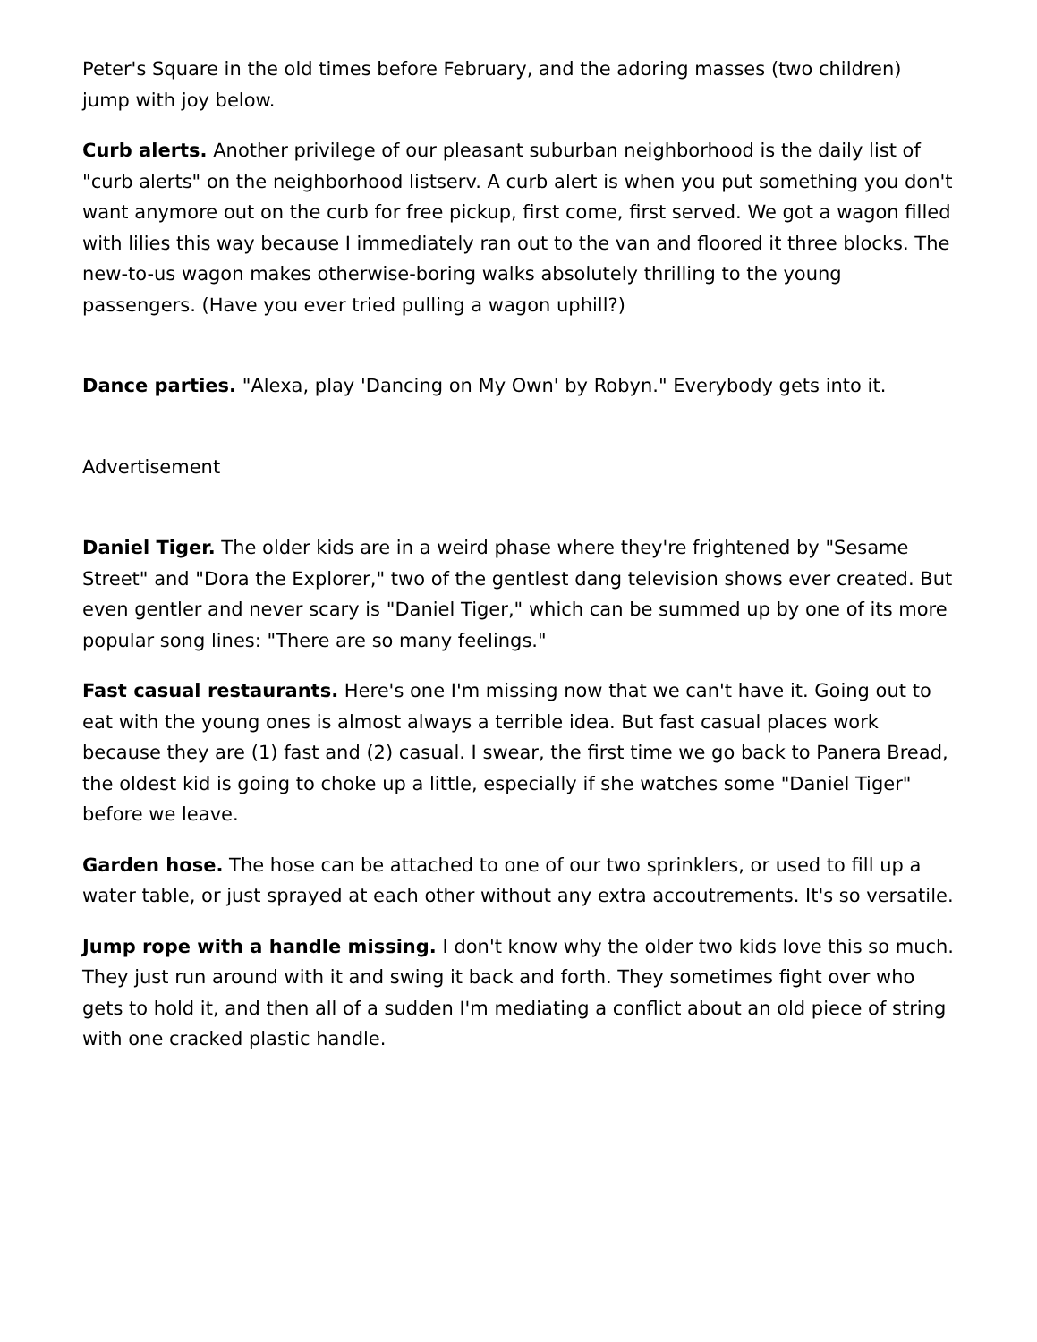Peter's Square in the old times before February, and the adoring masses (two children) jump with joy below.
Curb alerts. Another privilege of our pleasant suburban neighborhood is the daily list of "curb alerts" on the neighborhood listserv. A curb alert is when you put something you don't want anymore out on the curb for free pickup, first come, first served. We got a wagon filled with lilies this way because I immediately ran out to the van and floored it three blocks. The new-to-us wagon makes otherwise-boring walks absolutely thrilling to the young passengers. (Have you ever tried pulling a wagon uphill?)
Dance parties. "Alexa, play 'Dancing on My Own' by Robyn." Everybody gets into it.
Advertisement
Daniel Tiger. The older kids are in a weird phase where they're frightened by "Sesame Street" and "Dora the Explorer," two of the gentlest dang television shows ever created. But even gentler and never scary is "Daniel Tiger," which can be summed up by one of its more popular song lines: "There are so many feelings."
Fast casual restaurants. Here's one I'm missing now that we can't have it. Going out to eat with the young ones is almost always a terrible idea. But fast casual places work because they are (1) fast and (2) casual. I swear, the first time we go back to Panera Bread, the oldest kid is going to choke up a little, especially if she watches some "Daniel Tiger" before we leave.
Garden hose. The hose can be attached to one of our two sprinklers, or used to fill up a water table, or just sprayed at each other without any extra accoutrements. It's so versatile.
Jump rope with a handle missing. I don't know why the older two kids love this so much. They just run around with it and swing it back and forth. They sometimes fight over who gets to hold it, and then all of a sudden I'm mediating a conflict about an old piece of string with one cracked plastic handle.